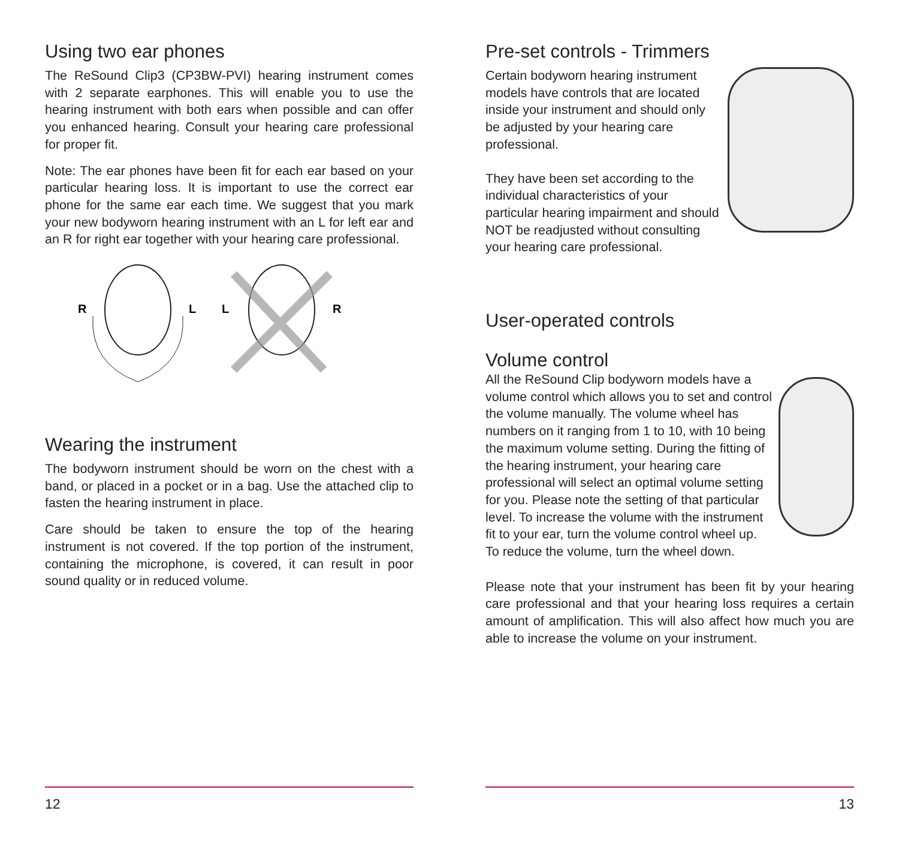Using two ear phones
The ReSound Clip3 (CP3BW-PVI) hearing instrument comes with 2 separate earphones. This will enable you to use the hearing instrument with both ears when possible and can offer you enhanced hearing. Consult your hearing care professional for proper fit.
Note: The ear phones have been fit for each ear based on your particular hearing loss. It is important to use the correct ear phone for the same ear each time. We suggest that you mark your new bodyworn hearing instrument with an L for left ear and an R for right ear together with your hearing care professional.
R
L
L
R
Wearing the instrument
The bodyworn instrument should be worn on the chest with a band, or placed in a pocket or in a bag. Use the attached clip to fasten the hearing instrument in place.
Care should be taken to ensure the top of the hearing instrument is not covered. If the top portion of the instrument, containing the microphone, is covered, it can result in poor sound quality or in reduced volume.
12
Pre-set controls - Trimmers
Certain bodyworn hearing instrument models have controls that are located inside your instrument and should only be adjusted by your hearing care professional.
They have been set according to the individual characteristics of your particular hearing impairment and should NOT be readjusted without consulting your hearing care professional.
User-operated controls
Volume control
All the ReSound Clip bodyworn models have a volume control which allows you to set and control the volume manually. The volume wheel has numbers on it ranging from 1 to 10, with 10 being the maximum volume setting. During the fitting of the hearing instrument, your hearing care professional will select an optimal volume setting for you. Please note the setting of that particular level. To increase the volume with the instrument fit to your ear, turn the volume control wheel up. To reduce the volume, turn the wheel down.
Please note that your instrument has been fit by your hearing care professional and that your hearing loss requires a certain amount of amplification. This will also affect how much you are able to increase the volume on your instrument.
13